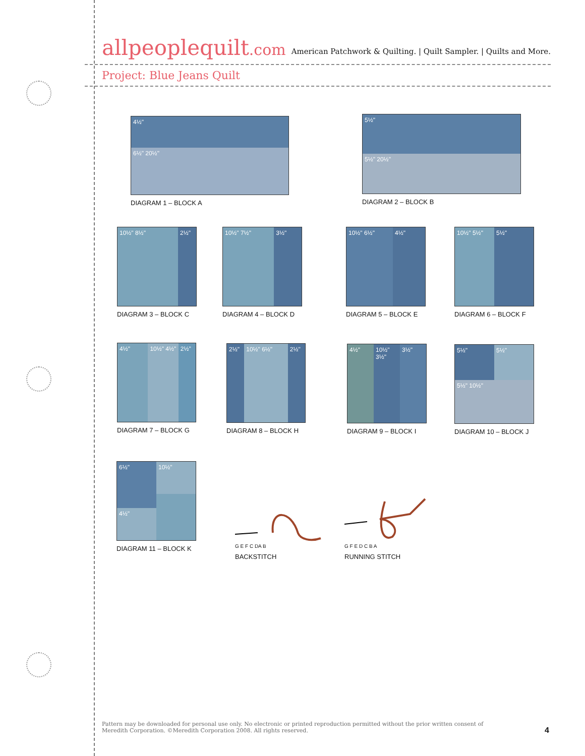allpeoplequilt.com
American Patchwork & Quilting. | Quilt Sampler. | Quilts and More.
Project: Blue Jeans Quilt
4½"
6½" 20½"
DIAGRAM 1 – BLOCK A
5½"
5½" 20½"
DIAGRAM 2 – BLOCK B
10½" 8½" 2½"
DIAGRAM 3 – BLOCK C
10½" 7½" 3½"
DIAGRAM 4 – BLOCK D
10½" 6½" 4½"
DIAGRAM 5 – BLOCK E
10½" 5½" 5½"
DIAGRAM 6 – BLOCK F
4½" 10½" 4½" 2½"
DIAGRAM 7 – BLOCK G
2½" 10½" 6½" 2½"
DIAGRAM 8 – BLOCK H
4½" 10½" 3½" 3½"
DIAGRAM 9 – BLOCK I
5½" 5½"
5½" 10½"
DIAGRAM 10 – BLOCK J
6½"
4½"
10½"
DIAGRAM 11 – BLOCK K
G E F C DA B
BACKSTITCH
G F E D C B A
RUNNING STITCH
Pattern may be downloaded for personal use only. No electronic or printed reproduction permitted without the prior written consent of Meredith Corporation. ©Meredith Corporation 2008. All rights reserved.
4